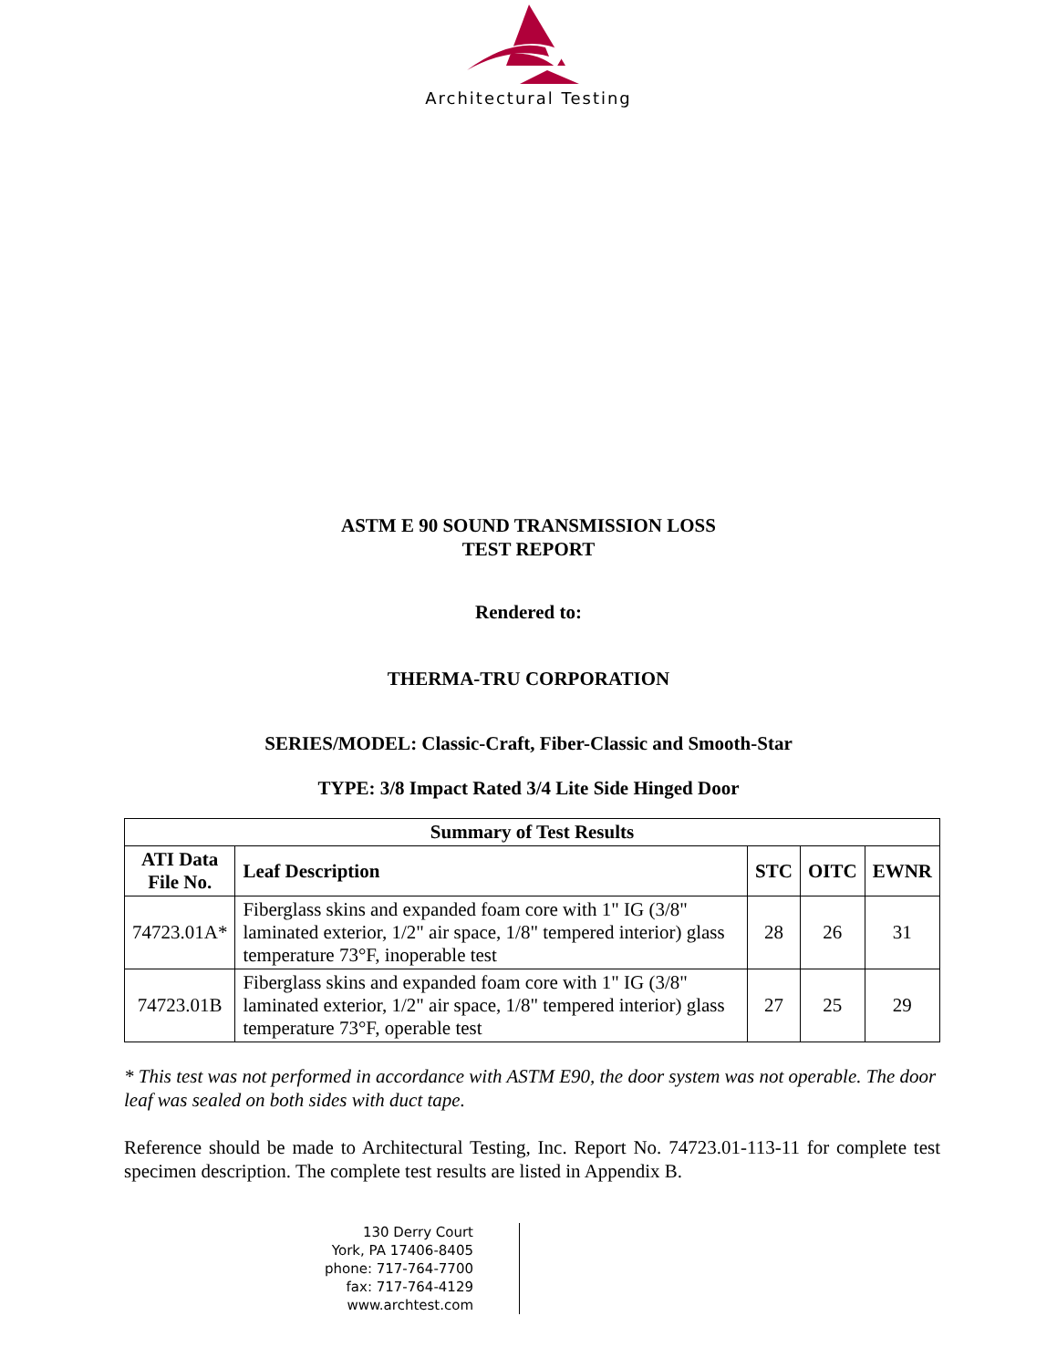Architectural Testing
ASTM E 90 SOUND TRANSMISSION LOSS
TEST REPORT
Rendered to:
THERMA-TRU CORPORATION
SERIES/MODEL: Classic-Craft, Fiber-Classic and Smooth-Star
TYPE: 3/8 Impact Rated 3/4 Lite Side Hinged Door
| Summary of Test Results | | | | |
| --- | --- | --- | --- | --- |
| ATI Data File No. | Leaf Description | STC | OITC | EWNR |
| 74723.01A* | Fiberglass skins and expanded foam core with 1" IG (3/8" laminated exterior, 1/2" air space, 1/8" tempered interior) glass temperature 73°F, inoperable test | 28 | 26 | 31 |
| 74723.01B | Fiberglass skins and expanded foam core with 1" IG (3/8" laminated exterior, 1/2" air space, 1/8" tempered interior) glass temperature 73°F, operable test | 27 | 25 | 29 |
* This test was not performed in accordance with ASTM E90, the door system was not operable. The door leaf was sealed on both sides with duct tape.
Reference should be made to Architectural Testing, Inc. Report No. 74723.01-113-11 for complete test specimen description. The complete test results are listed in Appendix B.
130 Derry Court
York, PA 17406-8405
phone: 717-764-7700
fax: 717-764-4129
www.archtest.com